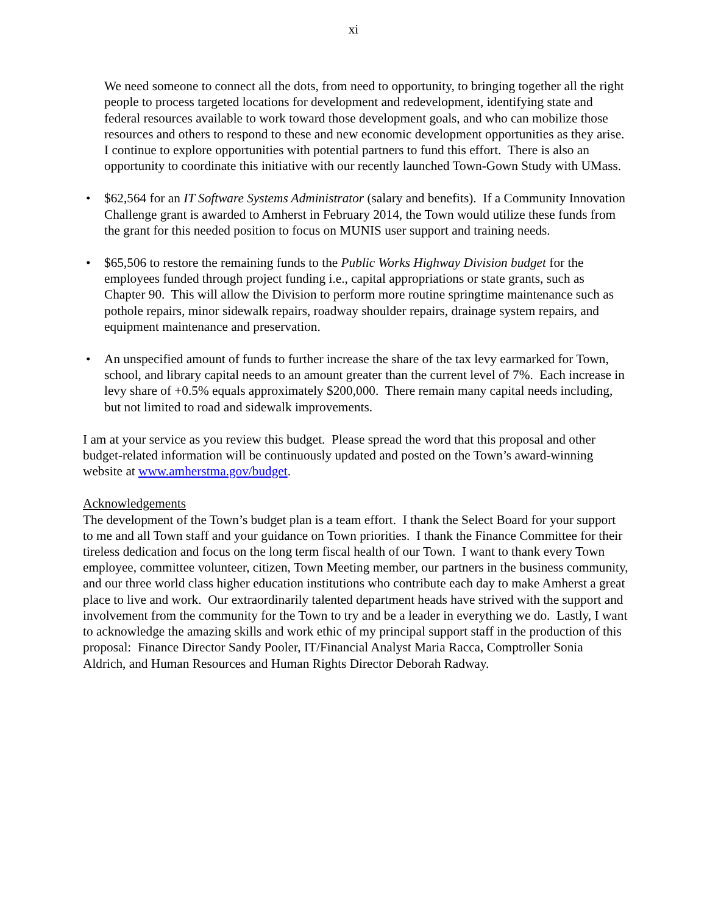xi
We need someone to connect all the dots, from need to opportunity, to bringing together all the right people to process targeted locations for development and redevelopment, identifying state and federal resources available to work toward those development goals, and who can mobilize those resources and others to respond to these and new economic development opportunities as they arise. I continue to explore opportunities with potential partners to fund this effort. There is also an opportunity to coordinate this initiative with our recently launched Town-Gown Study with UMass.
• $62,564 for an IT Software Systems Administrator (salary and benefits). If a Community Innovation Challenge grant is awarded to Amherst in February 2014, the Town would utilize these funds from the grant for this needed position to focus on MUNIS user support and training needs.
• $65,506 to restore the remaining funds to the Public Works Highway Division budget for the employees funded through project funding i.e., capital appropriations or state grants, such as Chapter 90. This will allow the Division to perform more routine springtime maintenance such as pothole repairs, minor sidewalk repairs, roadway shoulder repairs, drainage system repairs, and equipment maintenance and preservation.
• An unspecified amount of funds to further increase the share of the tax levy earmarked for Town, school, and library capital needs to an amount greater than the current level of 7%. Each increase in levy share of +0.5% equals approximately $200,000. There remain many capital needs including, but not limited to road and sidewalk improvements.
I am at your service as you review this budget. Please spread the word that this proposal and other budget-related information will be continuously updated and posted on the Town’s award-winning website at www.amherstma.gov/budget.
Acknowledgements
The development of the Town’s budget plan is a team effort. I thank the Select Board for your support to me and all Town staff and your guidance on Town priorities. I thank the Finance Committee for their tireless dedication and focus on the long term fiscal health of our Town. I want to thank every Town employee, committee volunteer, citizen, Town Meeting member, our partners in the business community, and our three world class higher education institutions who contribute each day to make Amherst a great place to live and work. Our extraordinarily talented department heads have strived with the support and involvement from the community for the Town to try and be a leader in everything we do. Lastly, I want to acknowledge the amazing skills and work ethic of my principal support staff in the production of this proposal: Finance Director Sandy Pooler, IT/Financial Analyst Maria Racca, Comptroller Sonia Aldrich, and Human Resources and Human Rights Director Deborah Radway.